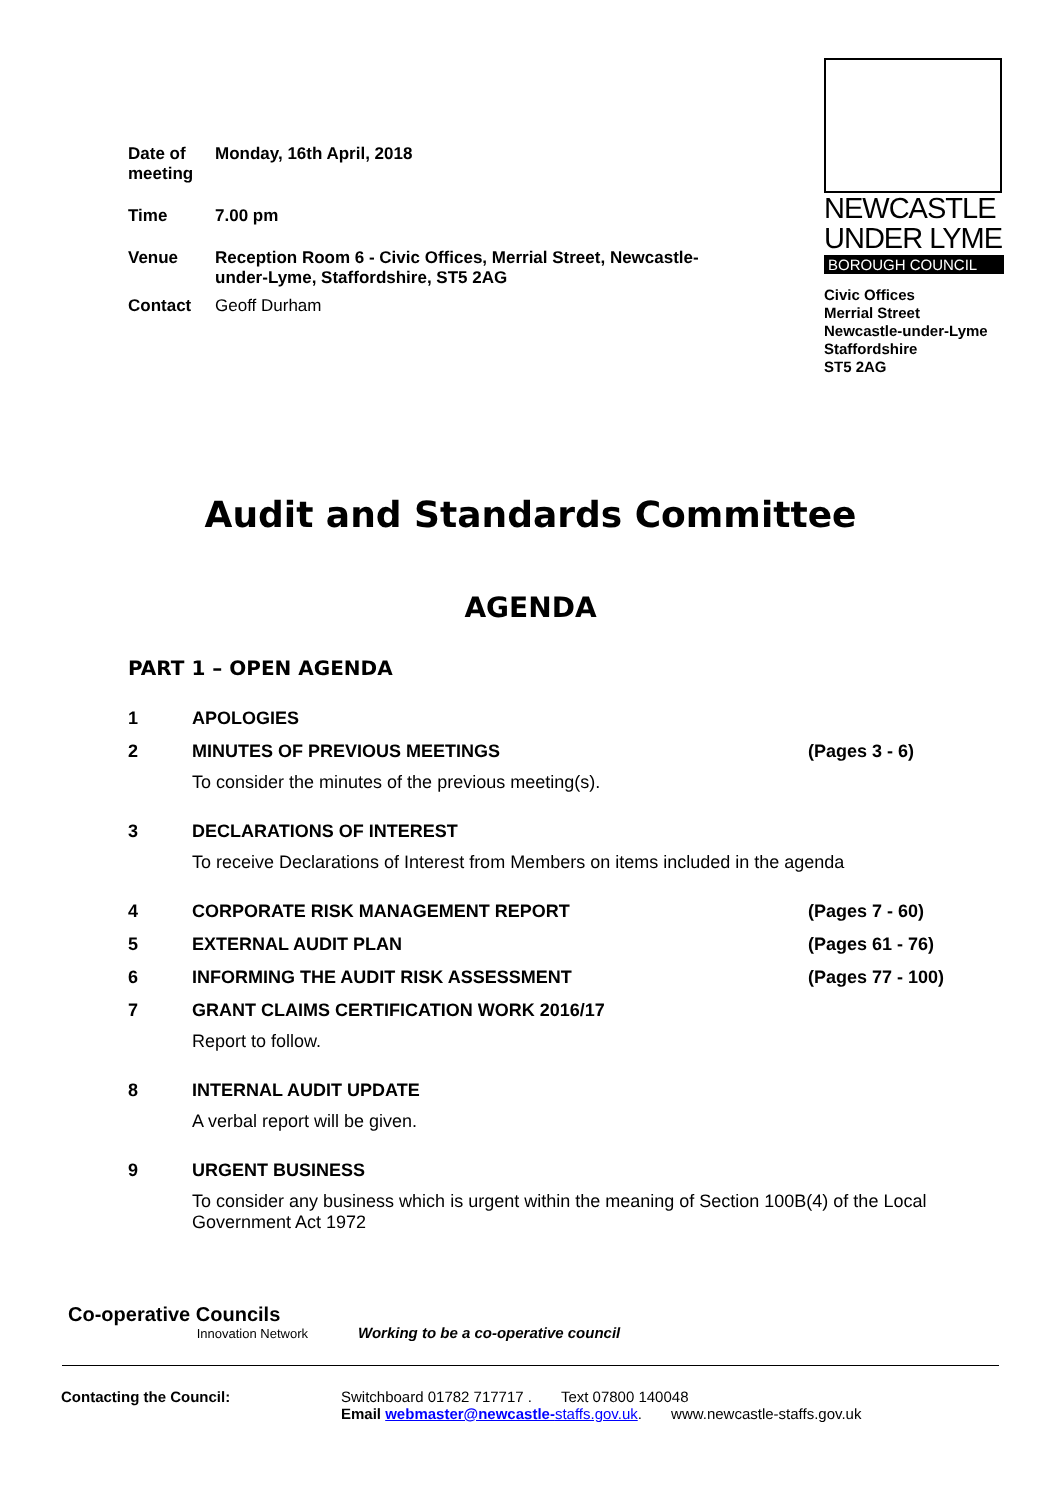| Date of meeting | Monday, 16th April, 2018 |
| Time | 7.00 pm |
| Venue | Reception Room 6 - Civic Offices, Merrial Street, Newcastle-under-Lyme, Staffordshire, ST5 2AG |
| Contact | Geoff Durham |
NEWCASTLE
UNDER LYME
BOROUGH COUNCIL
Civic Offices
Merrial Street
Newcastle-under-Lyme
Staffordshire
ST5 2AG
Audit and Standards Committee
AGENDA
PART 1 – OPEN AGENDA
1 APOLOGIES
2 MINUTES OF PREVIOUS MEETINGS (Pages 3 - 6)
To consider the minutes of the previous meeting(s).
3 DECLARATIONS OF INTEREST
To receive Declarations of Interest from Members on items included in the agenda
4 CORPORATE RISK MANAGEMENT REPORT (Pages 7 - 60)
5 EXTERNAL AUDIT PLAN (Pages 61 - 76)
6 INFORMING THE AUDIT RISK ASSESSMENT (Pages 77 - 100)
7 GRANT CLAIMS CERTIFICATION WORK 2016/17
Report to follow.
8 INTERNAL AUDIT UPDATE
A verbal report will be given.
9 URGENT BUSINESS
To consider any business which is urgent within the meaning of Section 100B(4) of the Local Government Act 1972
Co-operative Councils
Innovation Network
Working to be a co-operative council
Contacting the Council: Switchboard 01782 717717 . Text 07800 140048
Email webmaster@newcastle-staffs.gov.uk. www.newcastle-staffs.gov.uk